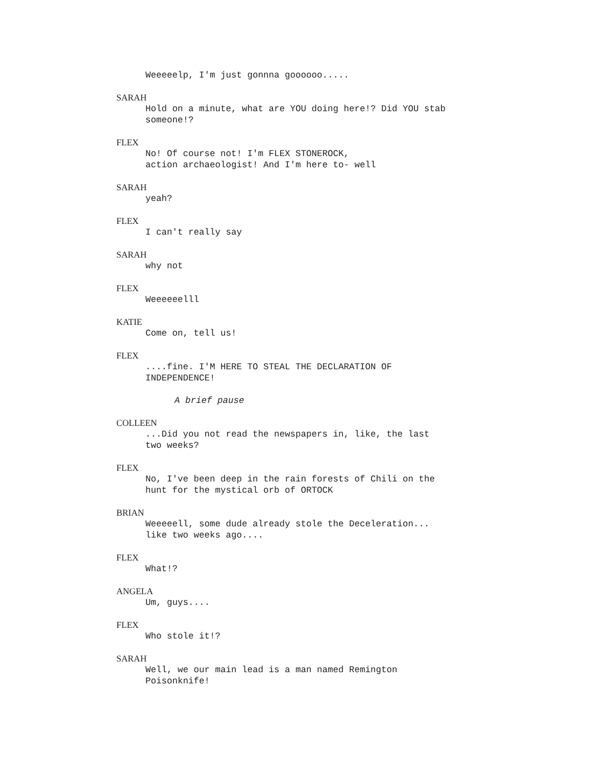Weeeeelp, I'm just gonnna goooooo.....
SARAH
Hold on a minute, what are YOU doing here!? Did YOU stab
someone!?
FLEX
No! Of course not! I'm FLEX STONEROCK,
action archaeologist! And I'm here to- well
SARAH
yeah?
FLEX
I can't really say
SARAH
why not
FLEX
Weeeeeelll
KATIE
Come on, tell us!
FLEX
....fine. I'M HERE TO STEAL THE DECLARATION OF
INDEPENDENCE!
A brief pause
COLLEEN
...Did you not read the newspapers in, like, the last
two weeks?
FLEX
No, I've been deep in the rain forests of Chili on the
hunt for the mystical orb of ORTOCK
BRIAN
Weeeeell, some dude already stole the Deceleration...
like two weeks ago....
FLEX
What!?
ANGELA
Um, guys....
FLEX
Who stole it!?
SARAH
Well, we our main lead is a man named Remington
Poisonknife!